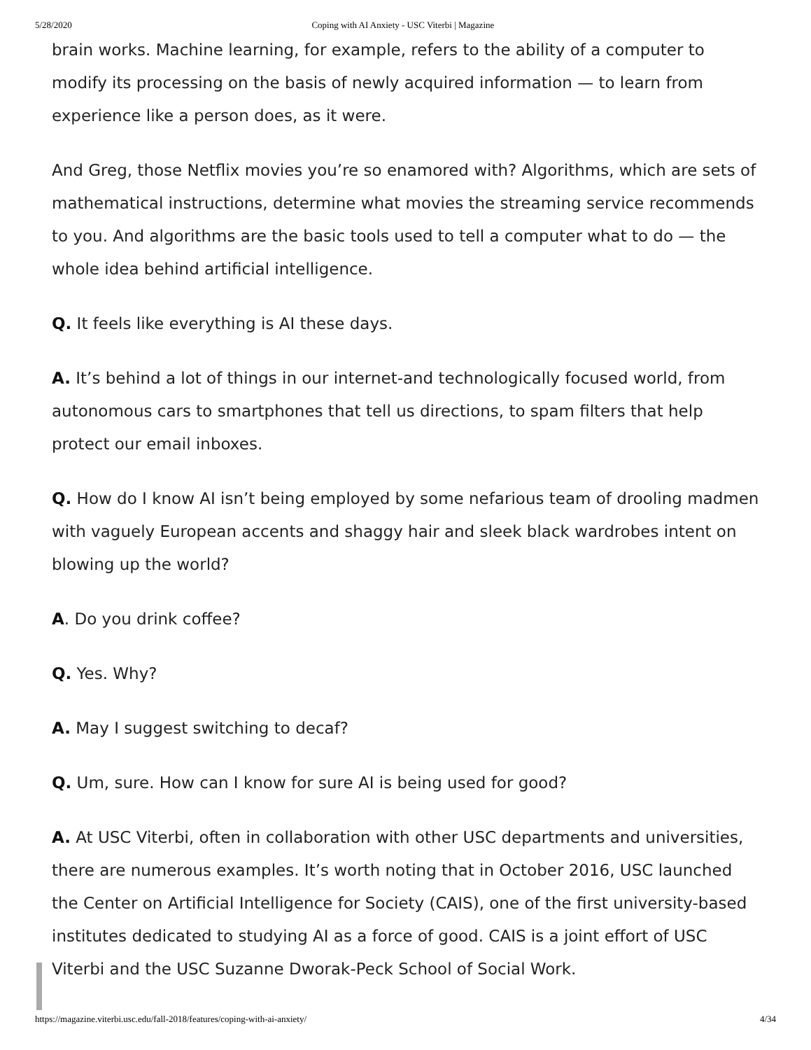5/28/2020 Coping with AI Anxiety - USC Viterbi | Magazine
brain works. Machine learning, for example, refers to the ability of a computer to modify its processing on the basis of newly acquired information — to learn from experience like a person does, as it were.
And Greg, those Netflix movies you’re so enamored with? Algorithms, which are sets of mathematical instructions, determine what movies the streaming service recommends to you. And algorithms are the basic tools used to tell a computer what to do — the whole idea behind artificial intelligence.
Q. It feels like everything is AI these days.
A. It’s behind a lot of things in our internet-and technologically focused world, from autonomous cars to smartphones that tell us directions, to spam filters that help protect our email inboxes.
Q. How do I know AI isn’t being employed by some nefarious team of drooling madmen with vaguely European accents and shaggy hair and sleek black wardrobes intent on blowing up the world?
A. Do you drink coffee?
Q. Yes. Why?
A. May I suggest switching to decaf?
Q. Um, sure. How can I know for sure AI is being used for good?
A. At USC Viterbi, often in collaboration with other USC departments and universities, there are numerous examples. It’s worth noting that in October 2016, USC launched the Center on Artificial Intelligence for Society (CAIS), one of the first university-based institutes dedicated to studying AI as a force of good. CAIS is a joint effort of USC Viterbi and the USC Suzanne Dworak-Peck School of Social Work.
https://magazine.viterbi.usc.edu/fall-2018/features/coping-with-ai-anxiety/ 4/34